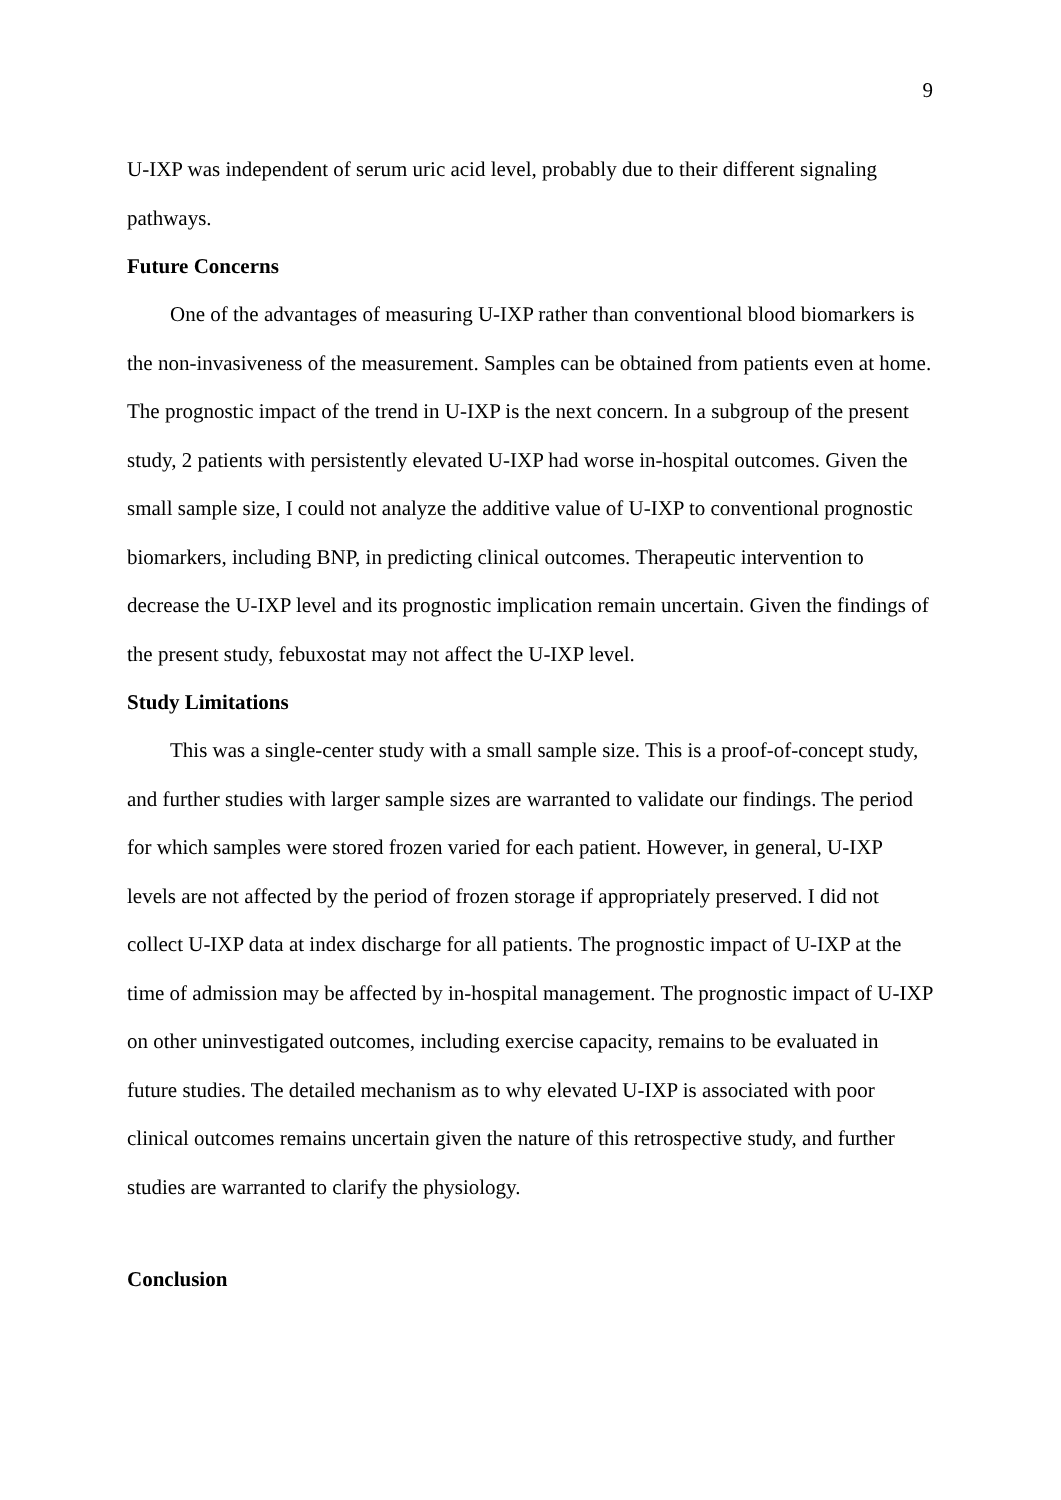9
U-IXP was independent of serum uric acid level, probably due to their different signaling pathways.
Future Concerns
One of the advantages of measuring U-IXP rather than conventional blood biomarkers is the non-invasiveness of the measurement. Samples can be obtained from patients even at home. The prognostic impact of the trend in U-IXP is the next concern. In a subgroup of the present study, 2 patients with persistently elevated U-IXP had worse in-hospital outcomes. Given the small sample size, I could not analyze the additive value of U-IXP to conventional prognostic biomarkers, including BNP, in predicting clinical outcomes. Therapeutic intervention to decrease the U-IXP level and its prognostic implication remain uncertain. Given the findings of the present study, febuxostat may not affect the U-IXP level.
Study Limitations
This was a single-center study with a small sample size. This is a proof-of-concept study, and further studies with larger sample sizes are warranted to validate our findings. The period for which samples were stored frozen varied for each patient. However, in general, U-IXP levels are not affected by the period of frozen storage if appropriately preserved. I did not collect U-IXP data at index discharge for all patients. The prognostic impact of U-IXP at the time of admission may be affected by in-hospital management. The prognostic impact of U-IXP on other uninvestigated outcomes, including exercise capacity, remains to be evaluated in future studies. The detailed mechanism as to why elevated U-IXP is associated with poor clinical outcomes remains uncertain given the nature of this retrospective study, and further studies are warranted to clarify the physiology.
Conclusion